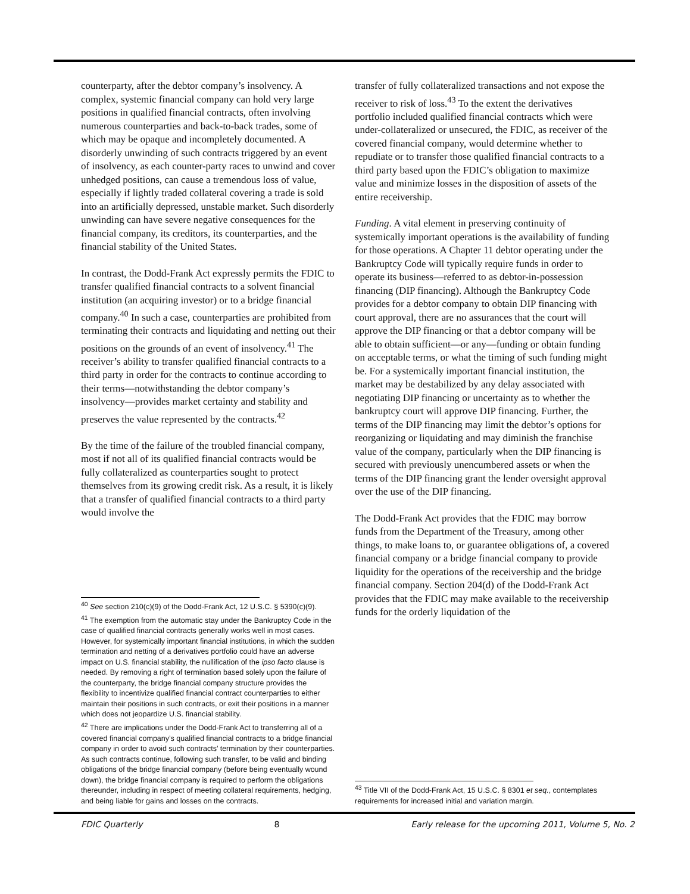counterparty, after the debtor company’s insolvency. A complex, systemic financial company can hold very large positions in qualified financial contracts, often involving numerous counterparties and back-to-back trades, some of which may be opaque and incompletely documented. A disorderly unwinding of such contracts triggered by an event of insolvency, as each counter-party races to unwind and cover unhedged positions, can cause a tremendous loss of value, especially if lightly traded collateral covering a trade is sold into an artificially depressed, unstable market. Such disorderly unwinding can have severe negative consequences for the financial company, its creditors, its counterparties, and the financial stability of the United States.
In contrast, the Dodd-Frank Act expressly permits the FDIC to transfer qualified financial contracts to a solvent financial institution (an acquiring investor) or to a bridge financial company.<sup>40</sup> In such a case, counterparties are prohibited from terminating their contracts and liquidating and netting out their positions on the grounds of an event of insolvency.<sup>41</sup> The receiver’s ability to transfer qualified financial contracts to a third party in order for the contracts to continue according to their terms—notwithstanding the debtor company’s insolvency—provides market certainty and stability and preserves the value represented by the contracts.<sup>42</sup>
By the time of the failure of the troubled financial company, most if not all of its qualified financial contracts would be fully collateralized as counterparties sought to protect themselves from its growing credit risk. As a result, it is likely that a transfer of qualified financial contracts to a third party would involve the
<sup>40</sup> See section 210(c)(9) of the Dodd-Frank Act, 12 U.S.C. § 5390(c)(9).
<sup>41</sup> The exemption from the automatic stay under the Bankruptcy Code in the case of qualified financial contracts generally works well in most cases. However, for systemically important financial institutions, in which the sudden termination and netting of a derivatives portfolio could have an adverse impact on U.S. financial stability, the nullification of the ipso facto clause is needed. By removing a right of termination based solely upon the failure of the counterparty, the bridge financial company structure provides the flexibility to incentivize qualified financial contract counterparties to either maintain their positions in such contracts, or exit their positions in a manner which does not jeopardize U.S. financial stability.
<sup>42</sup> There are implications under the Dodd-Frank Act to transferring all of a covered financial company’s qualified financial contracts to a bridge financial company in order to avoid such contracts’ termination by their counterparties. As such contracts continue, following such transfer, to be valid and binding obligations of the bridge financial company (before being eventually wound down), the bridge financial company is required to perform the obligations thereunder, including in respect of meeting collateral requirements, hedging, and being liable for gains and losses on the contracts.
transfer of fully collateralized transactions and not expose the receiver to risk of loss.<sup>43</sup> To the extent the derivatives portfolio included qualified financial contracts which were under-collateralized or unsecured, the FDIC, as receiver of the covered financial company, would determine whether to repudiate or to transfer those qualified financial contracts to a third party based upon the FDIC’s obligation to maximize value and minimize losses in the disposition of assets of the entire receivership.
Funding. A vital element in preserving continuity of systemically important operations is the availability of funding for those operations. A Chapter 11 debtor operating under the Bankruptcy Code will typically require funds in order to operate its business—referred to as debtor-in-possession financing (DIP financing). Although the Bankruptcy Code provides for a debtor company to obtain DIP financing with court approval, there are no assurances that the court will approve the DIP financing or that a debtor company will be able to obtain sufficient—or any—funding or obtain funding on acceptable terms, or what the timing of such funding might be. For a systemically important financial institution, the market may be destabilized by any delay associated with negotiating DIP financing or uncertainty as to whether the bankruptcy court will approve DIP financing. Further, the terms of the DIP financing may limit the debtor’s options for reorganizing or liquidating and may diminish the franchise value of the company, particularly when the DIP financing is secured with previously unencumbered assets or when the terms of the DIP financing grant the lender oversight approval over the use of the DIP financing.
The Dodd-Frank Act provides that the FDIC may borrow funds from the Department of the Treasury, among other things, to make loans to, or guarantee obligations of, a covered financial company or a bridge financial company to provide liquidity for the operations of the receivership and the bridge financial company. Section 204(d) of the Dodd-Frank Act provides that the FDIC may make available to the receivership funds for the orderly liquidation of the
<sup>43</sup> Title VII of the Dodd-Frank Act, 15 U.S.C. § 8301 et seq., contemplates requirements for increased initial and variation margin.
FDIC Quarterly 8 Early release for the upcoming 2011, Volume 5, No. 2